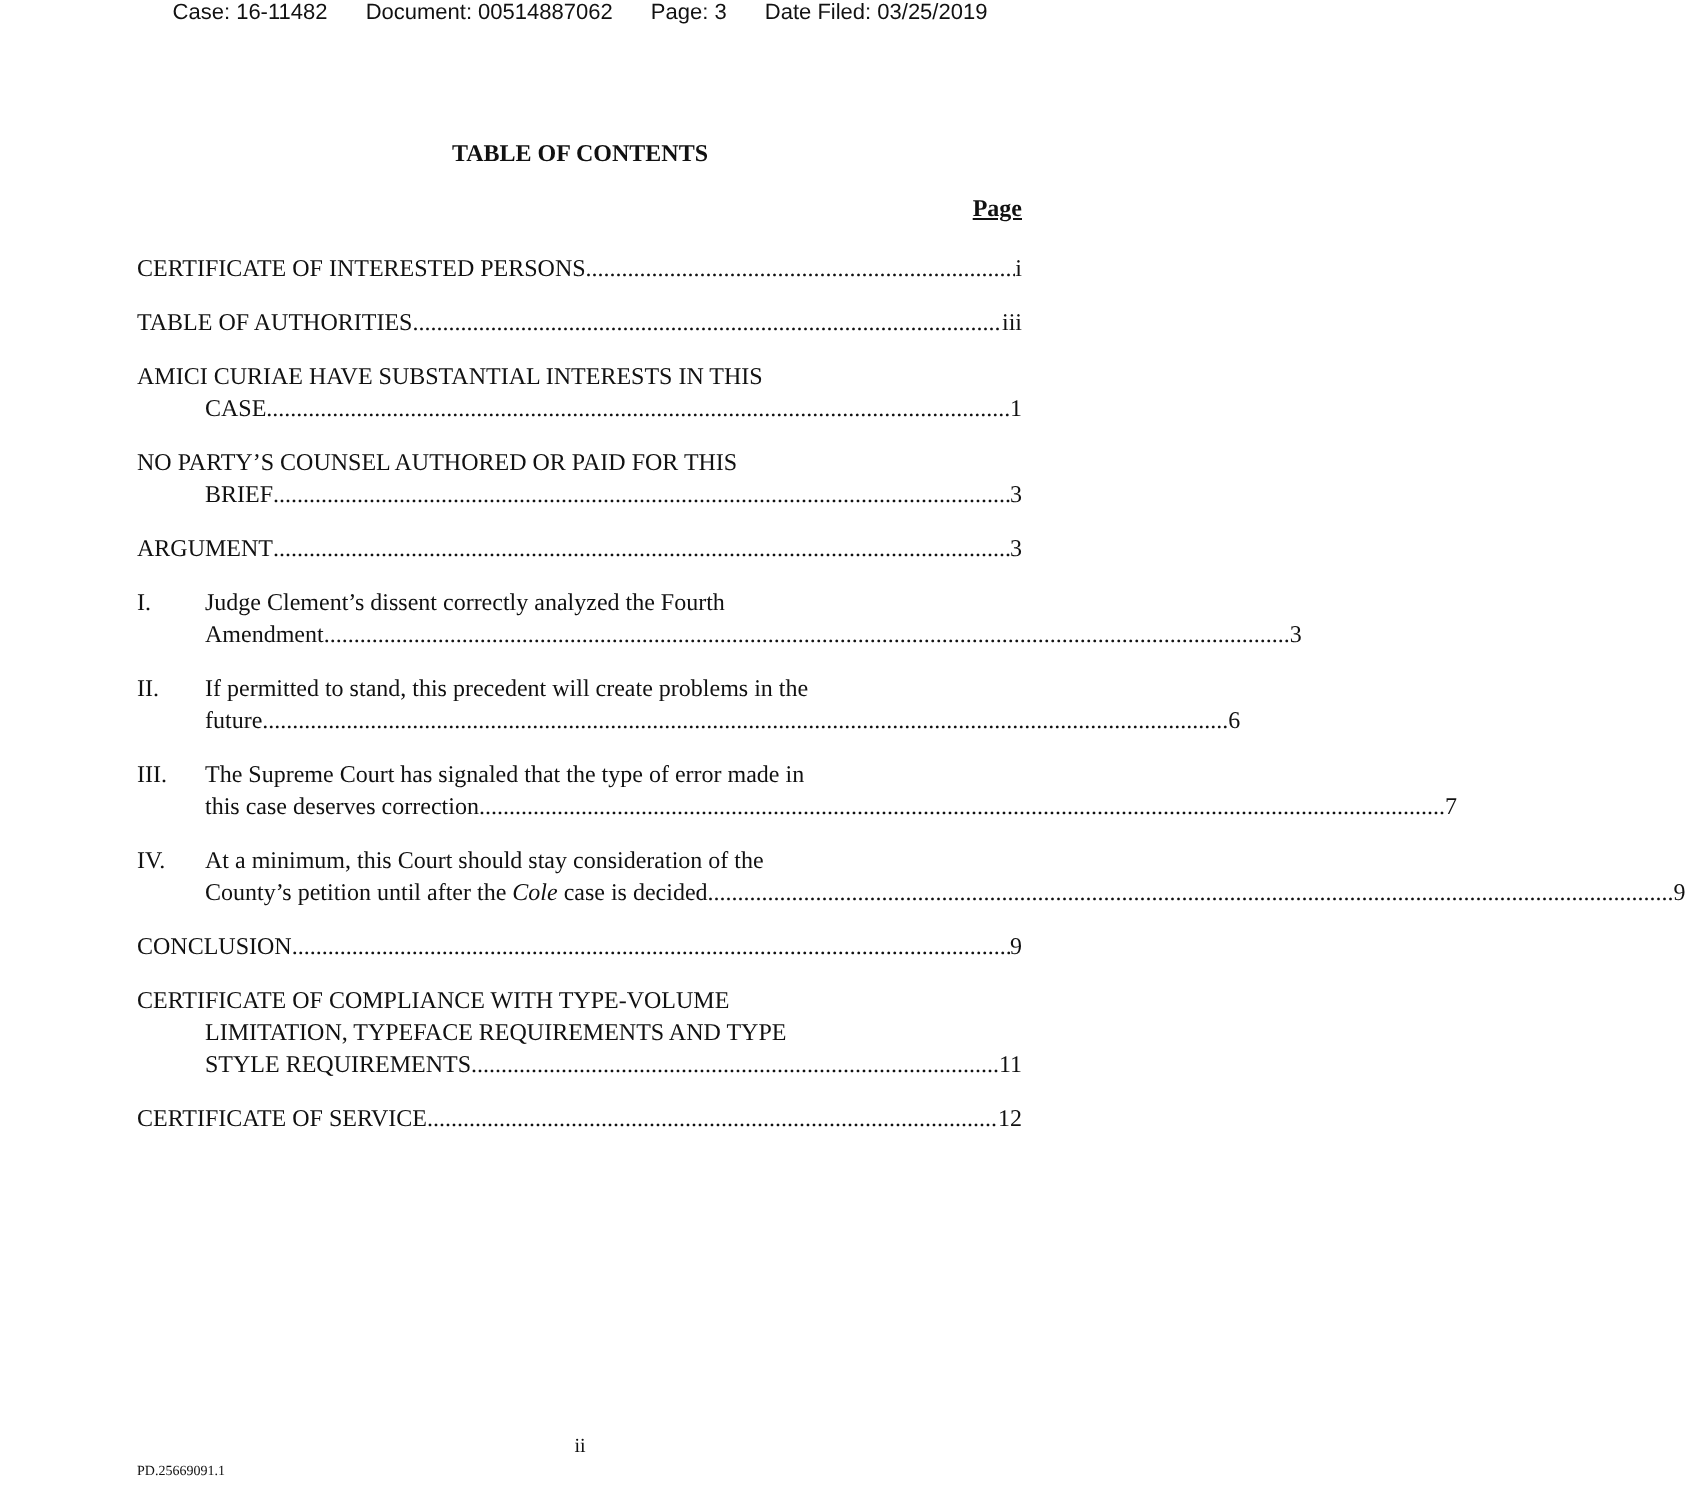Case: 16-11482 Document: 00514887062 Page: 3 Date Filed: 03/25/2019
TABLE OF CONTENTS
Page
CERTIFICATE OF INTERESTED PERSONS i
TABLE OF AUTHORITIES iii
AMICI CURIAE HAVE SUBSTANTIAL INTERESTS IN THIS
CASE 1
NO PARTY’S COUNSEL AUTHORED OR PAID FOR THIS
BRIEF 3
ARGUMENT 3
I. Judge Clement’s dissent correctly analyzed the Fourth
Amendment. 3
II. If permitted to stand, this precedent will create problems in the
future. 6
III. The Supreme Court has signaled that the type of error made in
this case deserves correction. 7
IV. At a minimum, this Court should stay consideration of the
County’s petition until after the Cole case is decided. 9
CONCLUSION 9
CERTIFICATE OF COMPLIANCE WITH TYPE-VOLUME
LIMITATION, TYPEFACE REQUIREMENTS AND TYPE
STYLE REQUIREMENTS 11
CERTIFICATE OF SERVICE 12
ii
PD.25669091.1